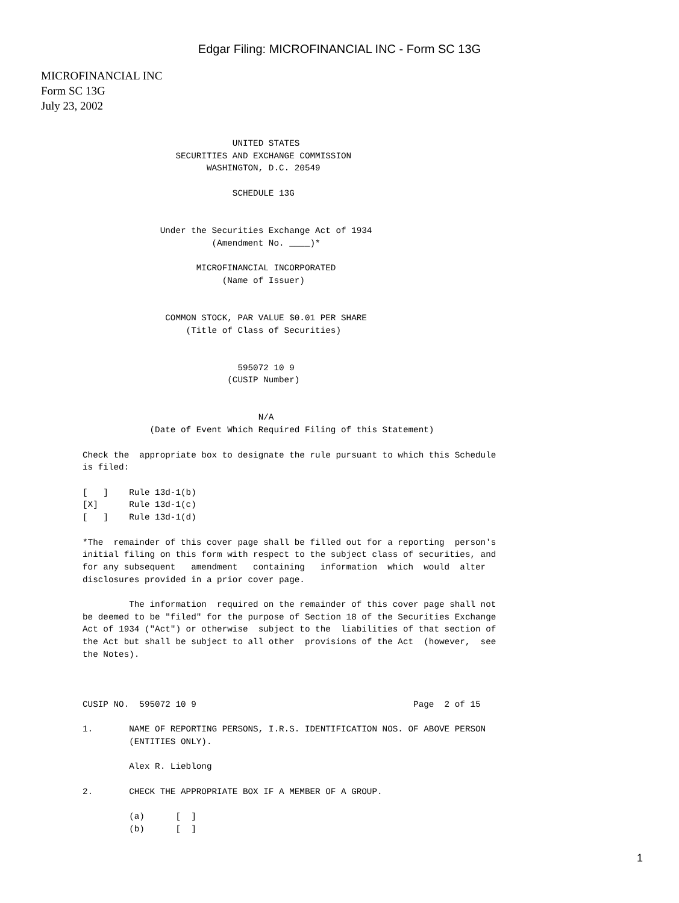Edgar Filing: MICROFINANCIAL INC - Form SC 13G
MICROFINANCIAL INC
Form SC 13G
July 23, 2002
                             UNITED STATES
                  SECURITIES AND EXCHANGE COMMISSION
                        WASHINGTON, D.C. 20549

                             SCHEDULE 13G


               Under the Securities Exchange Act of 1934
                         (Amendment No. ____)*

                      MICROFINANCIAL INCORPORATED
                           (Name of Issuer)


                COMMON STOCK, PAR VALUE $0.01 PER SHARE
                    (Title of Class of Securities)


                              595072 10 9
                            (CUSIP Number)


                                  N/A
             (Date of Event Which Required Filing of this Statement)

Check the  appropriate box to designate the rule pursuant to which this Schedule
is filed:

[   ]    Rule 13d-1(b)
[X]      Rule 13d-1(c)
[   ]    Rule 13d-1(d)

*The  remainder of this cover page shall be filled out for a reporting  person's
initial filing on this form with respect to the subject class of securities, and
for any subsequent   amendment   containing   information  which  would  alter
disclosures provided in a prior cover page.

         The information  required on the remainder of this cover page shall not
be deemed to be "filed" for the purpose of Section 18 of the Securities Exchange
Act of 1934 ("Act") or otherwise  subject to the  liabilities of that section of
the Act but shall be subject to all other  provisions of the Act  (however,  see
the Notes).



CUSIP NO.  595072 10 9                                          Page  2 of 15

1.       NAME OF REPORTING PERSONS, I.R.S. IDENTIFICATION NOS. OF ABOVE PERSON
         (ENTITIES ONLY).

         Alex R. Lieblong

2.       CHECK THE APPROPRIATE BOX IF A MEMBER OF A GROUP.

         (a)      [  ]
         (b)      [  ]
1